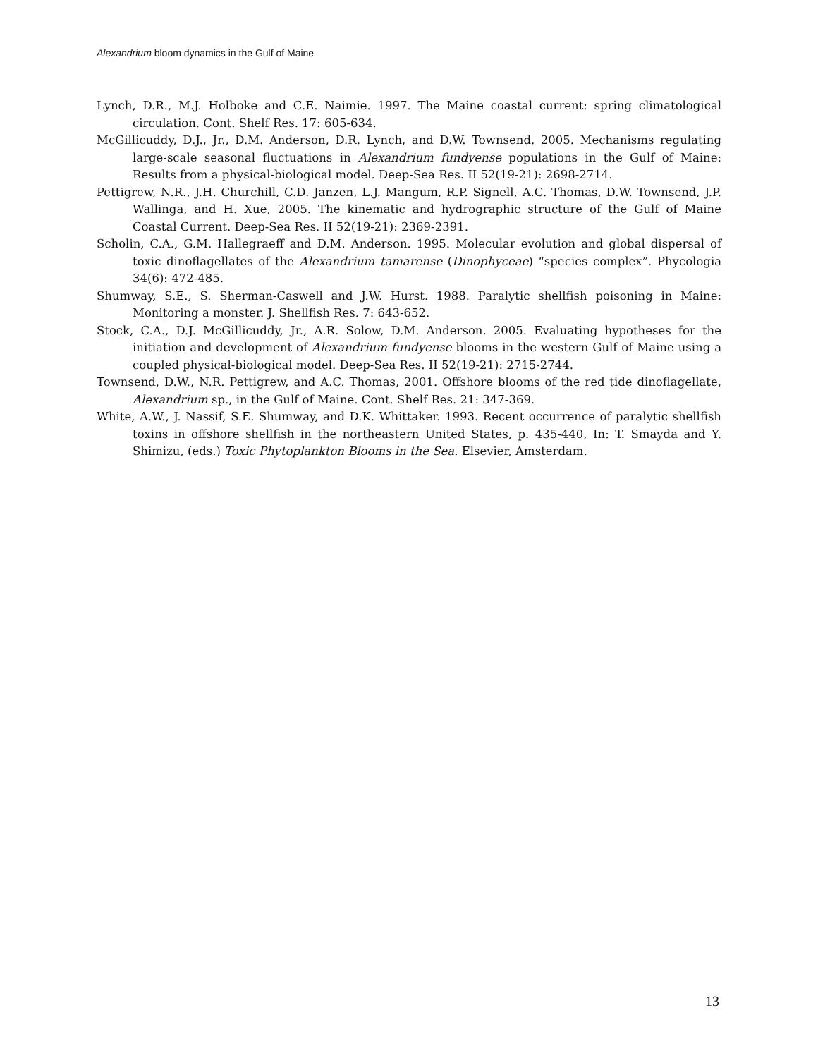Alexandrium bloom dynamics in the Gulf of Maine
Lynch, D.R., M.J. Holboke and C.E. Naimie. 1997. The Maine coastal current: spring climatological circulation. Cont. Shelf Res. 17: 605-634.
McGillicuddy, D.J., Jr., D.M. Anderson, D.R. Lynch, and D.W. Townsend. 2005. Mechanisms regulating large-scale seasonal fluctuations in Alexandrium fundyense populations in the Gulf of Maine: Results from a physical-biological model. Deep-Sea Res. II 52(19-21): 2698-2714.
Pettigrew, N.R., J.H. Churchill, C.D. Janzen, L.J. Mangum, R.P. Signell, A.C. Thomas, D.W. Townsend, J.P. Wallinga, and H. Xue, 2005. The kinematic and hydrographic structure of the Gulf of Maine Coastal Current. Deep-Sea Res. II 52(19-21): 2369-2391.
Scholin, C.A., G.M. Hallegraeff and D.M. Anderson. 1995. Molecular evolution and global dispersal of toxic dinoflagellates of the Alexandrium tamarense (Dinophyceae) “species complex”. Phycologia 34(6): 472-485.
Shumway, S.E., S. Sherman-Caswell and J.W. Hurst. 1988. Paralytic shellfish poisoning in Maine: Monitoring a monster. J. Shellfish Res. 7: 643-652.
Stock, C.A., D.J. McGillicuddy, Jr., A.R. Solow, D.M. Anderson. 2005. Evaluating hypotheses for the initiation and development of Alexandrium fundyense blooms in the western Gulf of Maine using a coupled physical-biological model. Deep-Sea Res. II 52(19-21): 2715-2744.
Townsend, D.W., N.R. Pettigrew, and A.C. Thomas, 2001. Offshore blooms of the red tide dinoflagellate, Alexandrium sp., in the Gulf of Maine. Cont. Shelf Res. 21: 347-369.
White, A.W., J. Nassif, S.E. Shumway, and D.K. Whittaker. 1993. Recent occurrence of paralytic shellfish toxins in offshore shellfish in the northeastern United States, p. 435-440, In: T. Smayda and Y. Shimizu, (eds.) Toxic Phytoplankton Blooms in the Sea. Elsevier, Amsterdam.
13